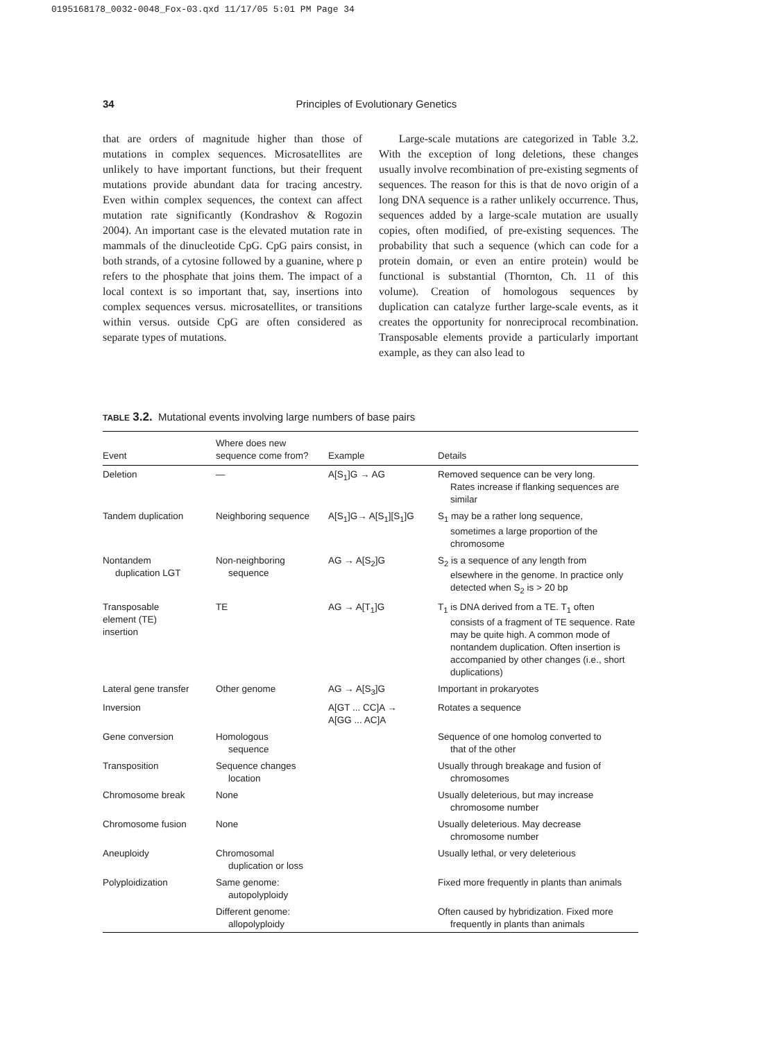0195168178_0032-0048_Fox-03.qxd 11/17/05 5:01 PM Page 34
34
Principles of Evolutionary Genetics
that are orders of magnitude higher than those of mutations in complex sequences. Microsatellites are unlikely to have important functions, but their frequent mutations provide abundant data for tracing ancestry. Even within complex sequences, the context can affect mutation rate significantly (Kondrashov & Rogozin 2004). An important case is the elevated mutation rate in mammals of the dinucleotide CpG. CpG pairs consist, in both strands, of a cytosine followed by a guanine, where p refers to the phosphate that joins them. The impact of a local context is so important that, say, insertions into complex sequences versus. microsatellites, or transitions within versus. outside CpG are often considered as separate types of mutations.
Large-scale mutations are categorized in Table 3.2. With the exception of long deletions, these changes usually involve recombination of pre-existing segments of sequences. The reason for this is that de novo origin of a long DNA sequence is a rather unlikely occurrence. Thus, sequences added by a large-scale mutation are usually copies, often modified, of pre-existing sequences. The probability that such a sequence (which can code for a protein domain, or even an entire protein) would be functional is substantial (Thornton, Ch. 11 of this volume). Creation of homologous sequences by duplication can catalyze further large-scale events, as it creates the opportunity for nonreciprocal recombination. Transposable elements provide a particularly important example, as they can also lead to
TABLE 3.2. Mutational events involving large numbers of base pairs
| Event | Where does new sequence come from? | Example | Details |
| --- | --- | --- | --- |
| Deletion | — | A[S<sub>1</sub>]G → AG | Removed sequence can be very long. Rates increase if flanking sequences are similar |
| Tandem duplication | Neighboring sequence | A[S<sub>1</sub>]G→ A[S<sub>1</sub>][S<sub>1</sub>]G | S<sub>1</sub> may be a rather long sequence, sometimes a large proportion of the chromosome |
| Nontandem duplication LGT | Non-neighboring sequence | AG → A[S<sub>2</sub>]G | S<sub>2</sub> is a sequence of any length from elsewhere in the genome. In practice only detected when S<sub>2</sub> is > 20 bp |
| Transposable element (TE) insertion | TE | AG → A[T<sub>1</sub>]G | T<sub>1</sub> is DNA derived from a TE. T<sub>1</sub> often consists of a fragment of TE sequence. Rate may be quite high. A common mode of nontandem duplication. Often insertion is accompanied by other changes (i.e., short duplications) |
| Lateral gene transfer | Other genome | AG → A[S<sub>3</sub>]G | Important in prokaryotes |
| Inversion | | A[GT ... CC]A → A[GG ... AC]A | Rotates a sequence |
| Gene conversion | Homologous sequence | | Sequence of one homolog converted to that of the other |
| Transposition | Sequence changes location | | Usually through breakage and fusion of chromosomes |
| Chromosome break | None | | Usually deleterious, but may increase chromosome number |
| Chromosome fusion | None | | Usually deleterious. May decrease chromosome number |
| Aneuploidy | Chromosomal duplication or loss | | Usually lethal, or very deleterious |
| Polyploidization | Same genome: autopolyploidy | | Fixed more frequently in plants than animals |
| | Different genome: allopolyploidy | | Often caused by hybridization. Fixed more frequently in plants than animals |